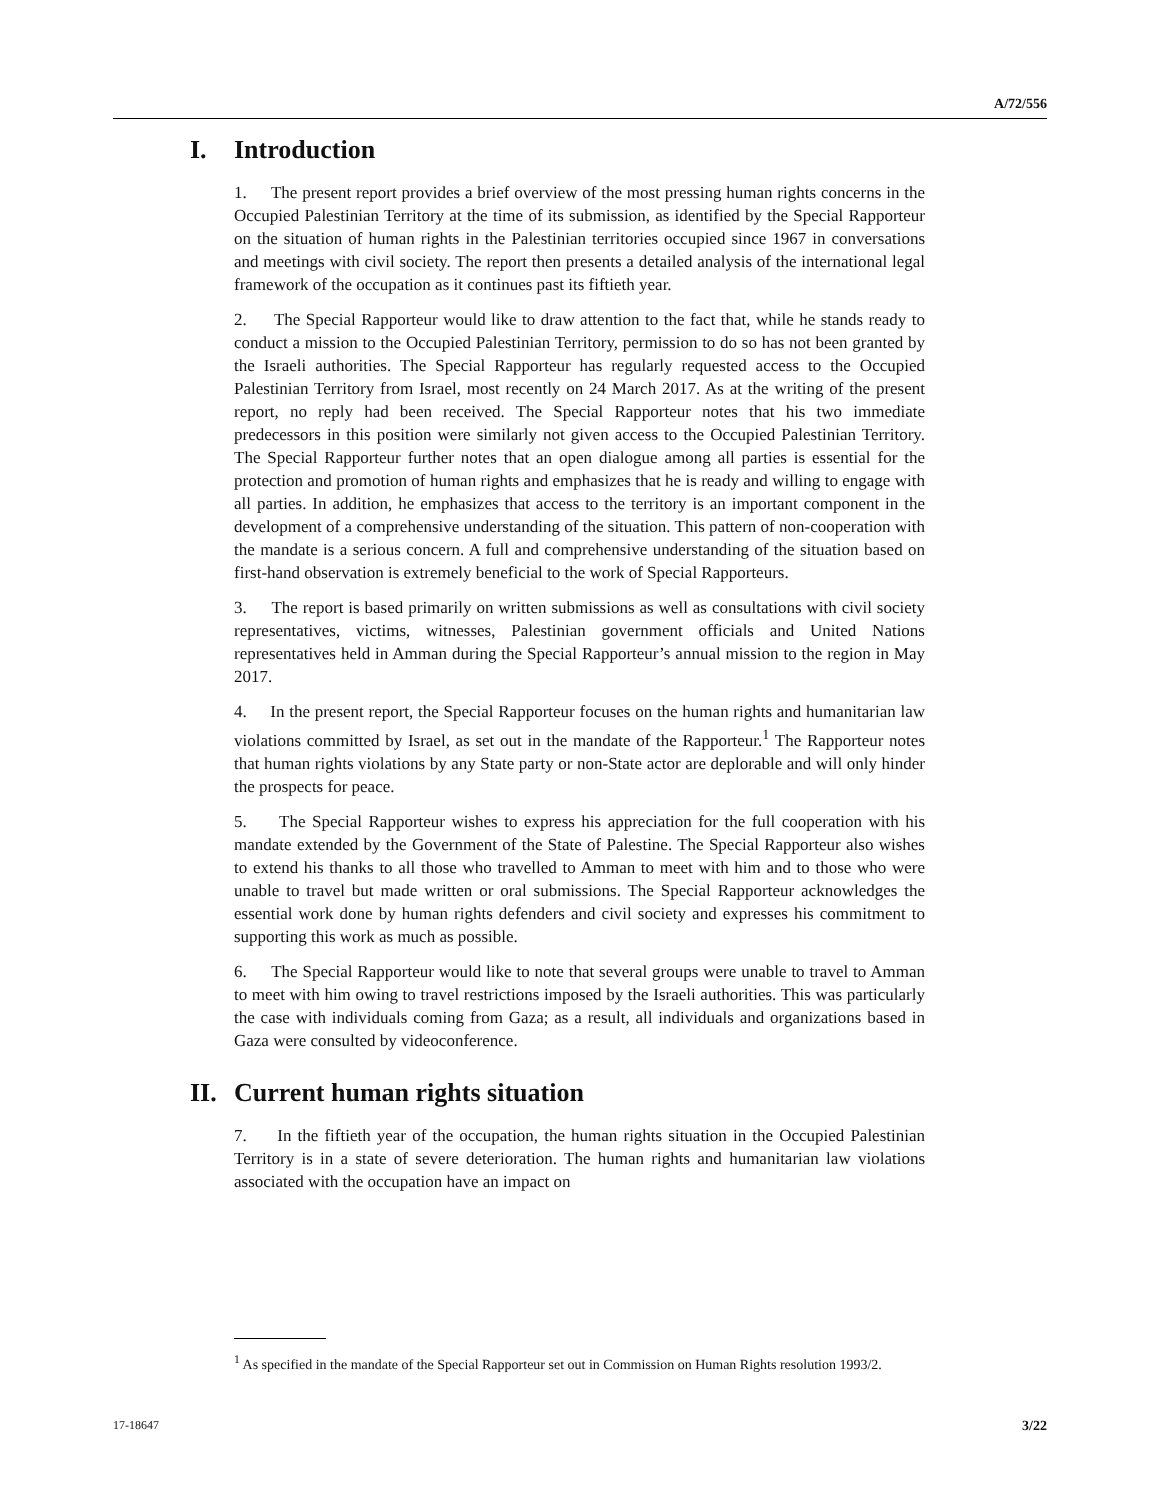A/72/556
I. Introduction
1. The present report provides a brief overview of the most pressing human rights concerns in the Occupied Palestinian Territory at the time of its submission, as identified by the Special Rapporteur on the situation of human rights in the Palestinian territories occupied since 1967 in conversations and meetings with civil society. The report then presents a detailed analysis of the international legal framework of the occupation as it continues past its fiftieth year.
2. The Special Rapporteur would like to draw attention to the fact that, while he stands ready to conduct a mission to the Occupied Palestinian Territory, permission to do so has not been granted by the Israeli authorities. The Special Rapporteur has regularly requested access to the Occupied Palestinian Territory from Israel, most recently on 24 March 2017. As at the writing of the present report, no reply had been received. The Special Rapporteur notes that his two immediate predecessors in this position were similarly not given access to the Occupied Palestinian Territory. The Special Rapporteur further notes that an open dialogue among all parties is essential for the protection and promotion of human rights and emphasizes that he is ready and willing to engage with all parties. In addition, he emphasizes that access to the territory is an important component in the development of a comprehensive understanding of the situation. This pattern of non-cooperation with the mandate is a serious concern. A full and comprehensive understanding of the situation based on first-hand observation is extremely beneficial to the work of Special Rapporteurs.
3. The report is based primarily on written submissions as well as consultations with civil society representatives, victims, witnesses, Palestinian government officials and United Nations representatives held in Amman during the Special Rapporteur’s annual mission to the region in May 2017.
4. In the present report, the Special Rapporteur focuses on the human rights and humanitarian law violations committed by Israel, as set out in the mandate of the Rapporteur.<sup>1</sup> The Rapporteur notes that human rights violations by any State party or non-State actor are deplorable and will only hinder the prospects for peace.
5. The Special Rapporteur wishes to express his appreciation for the full cooperation with his mandate extended by the Government of the State of Palestine. The Special Rapporteur also wishes to extend his thanks to all those who travelled to Amman to meet with him and to those who were unable to travel but made written or oral submissions. The Special Rapporteur acknowledges the essential work done by human rights defenders and civil society and expresses his commitment to supporting this work as much as possible.
6. The Special Rapporteur would like to note that several groups were unable to travel to Amman to meet with him owing to travel restrictions imposed by the Israeli authorities. This was particularly the case with individuals coming from Gaza; as a result, all individuals and organizations based in Gaza were consulted by videoconference.
II. Current human rights situation
7. In the fiftieth year of the occupation, the human rights situation in the Occupied Palestinian Territory is in a state of severe deterioration. The human rights and humanitarian law violations associated with the occupation have an impact on
<sup>1</sup> As specified in the mandate of the Special Rapporteur set out in Commission on Human Rights resolution 1993/2.
17-18647 3/22